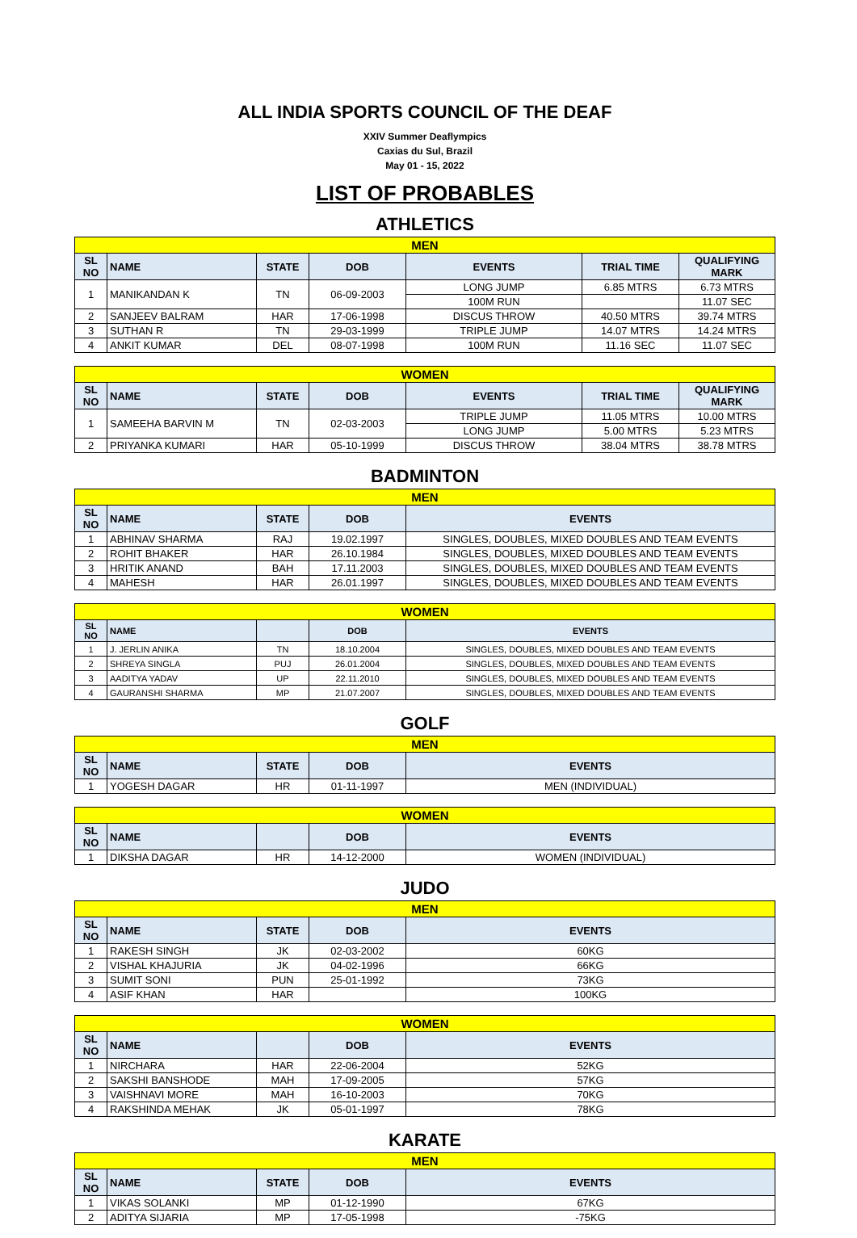ALL INDIA SPORTS COUNCIL OF THE DEAF
XXIV Summer Deaflympics
Caxias du Sul, Brazil
May 01 - 15, 2022
LIST OF PROBABLES
ATHLETICS
| MEN | | | | | | |
| --- | --- | --- | --- | --- | --- | --- |
| SL NO | NAME | STATE | DOB | EVENTS | TRIAL TIME | QUALIFYING MARK |
| 1 | MANIKANDAN K | TN | 06-09-2003 | LONG JUMP | 6.85 MTRS | 6.73 MTRS |
| | | | | 100M RUN | | 11.07 SEC |
| 2 | SANJEEV BALRAM | HAR | 17-06-1998 | DISCUS THROW | 40.50 MTRS | 39.74 MTRS |
| 3 | SUTHAN R | TN | 29-03-1999 | TRIPLE JUMP | 14.07 MTRS | 14.24 MTRS |
| 4 | ANKIT KUMAR | DEL | 08-07-1998 | 100M RUN | 11.16 SEC | 11.07 SEC |
| WOMEN | | | | | | |
| --- | --- | --- | --- | --- | --- | --- |
| SL NO | NAME | STATE | DOB | EVENTS | TRIAL TIME | QUALIFYING MARK |
| 1 | SAMEEHA BARVIN M | TN | 02-03-2003 | TRIPLE JUMP | 11.05 MTRS | 10.00 MTRS |
| | | | | LONG JUMP | 5.00 MTRS | 5.23 MTRS |
| 2 | PRIYANKA KUMARI | HAR | 05-10-1999 | DISCUS THROW | 38.04 MTRS | 38.78 MTRS |
BADMINTON
| MEN | | | | |
| --- | --- | --- | --- | --- |
| SL NO | NAME | STATE | DOB | EVENTS |
| 1 | ABHINAV SHARMA | RAJ | 19.02.1997 | SINGLES, DOUBLES, MIXED DOUBLES AND TEAM EVENTS |
| 2 | ROHIT BHAKER | HAR | 26.10.1984 | SINGLES, DOUBLES, MIXED DOUBLES AND TEAM EVENTS |
| 3 | HRITIK ANAND | BAH | 17.11.2003 | SINGLES, DOUBLES, MIXED DOUBLES AND TEAM EVENTS |
| 4 | MAHESH | HAR | 26.01.1997 | SINGLES, DOUBLES, MIXED DOUBLES AND TEAM EVENTS |
| WOMEN | | | | |
| --- | --- | --- | --- | --- |
| SL NO | NAME | | DOB | EVENTS |
| 1 | J. JERLIN ANIKA | TN | 18.10.2004 | SINGLES, DOUBLES, MIXED DOUBLES AND TEAM EVENTS |
| 2 | SHREYA SINGLA | PUJ | 26.01.2004 | SINGLES, DOUBLES, MIXED DOUBLES AND TEAM EVENTS |
| 3 | AADITYA YADAV | UP | 22.11.2010 | SINGLES, DOUBLES, MIXED DOUBLES AND TEAM EVENTS |
| 4 | GAURANSHI SHARMA | MP | 21.07.2007 | SINGLES, DOUBLES, MIXED DOUBLES AND TEAM EVENTS |
GOLF
| MEN | | | | |
| --- | --- | --- | --- | --- |
| SL NO | NAME | STATE | DOB | EVENTS |
| 1 | YOGESH DAGAR | HR | 01-11-1997 | MEN (INDIVIDUAL) |
| WOMEN | | | | |
| --- | --- | --- | --- | --- |
| SL NO | NAME | | DOB | EVENTS |
| 1 | DIKSHA DAGAR | HR | 14-12-2000 | WOMEN (INDIVIDUAL) |
JUDO
| MEN | | | | |
| --- | --- | --- | --- | --- |
| SL NO | NAME | STATE | DOB | EVENTS |
| 1 | RAKESH SINGH | JK | 02-03-2002 | 60KG |
| 2 | VISHAL KHAJURIA | JK | 04-02-1996 | 66KG |
| 3 | SUMIT SONI | PUN | 25-01-1992 | 73KG |
| 4 | ASIF KHAN | HAR | | 100KG |
| WOMEN | | | | |
| --- | --- | --- | --- | --- |
| SL NO | NAME | | DOB | EVENTS |
| 1 | NIRCHARA | HAR | 22-06-2004 | 52KG |
| 2 | SAKSHI BANSHODE | MAH | 17-09-2005 | 57KG |
| 3 | VAISHNAVI MORE | MAH | 16-10-2003 | 70KG |
| 4 | RAKSHINDA MEHAK | JK | 05-01-1997 | 78KG |
KARATE
| MEN | | | | |
| --- | --- | --- | --- | --- |
| SL NO | NAME | STATE | DOB | EVENTS |
| 1 | VIKAS SOLANKI | MP | 01-12-1990 | 67KG |
| 2 | ADITYA SIJARIA | MP | 17-05-1998 | -75KG |